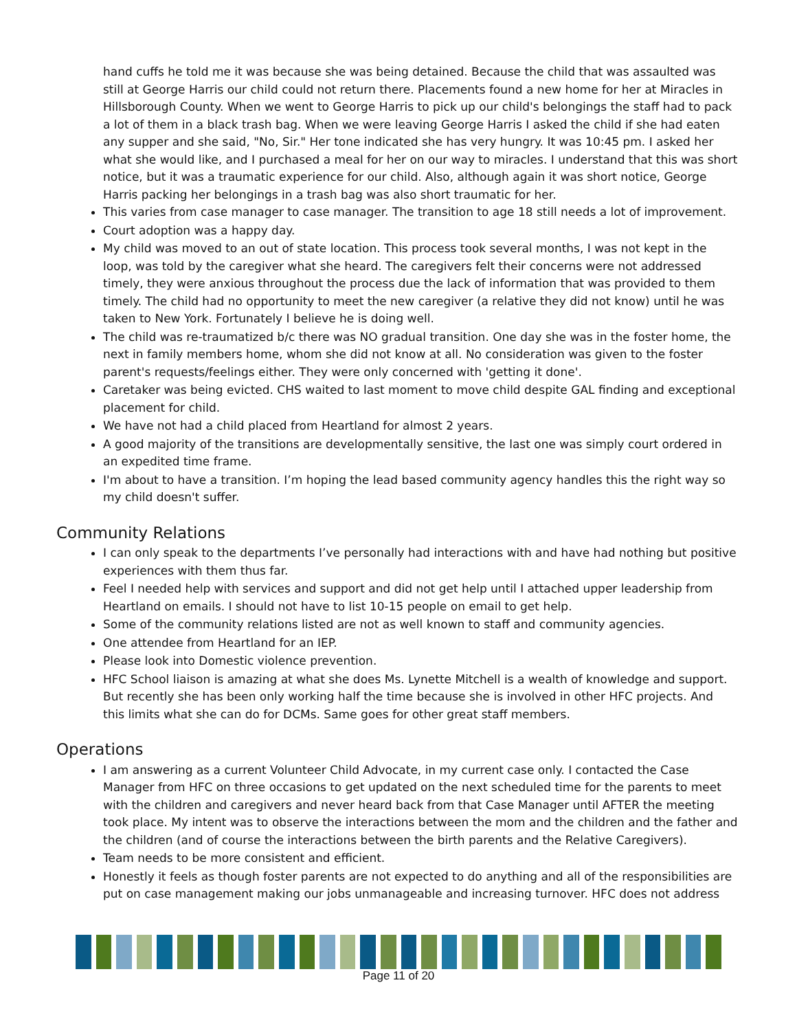hand cuffs he told me it was because she was being detained. Because the child that was assaulted was still at George Harris our child could not return there. Placements found a new home for her at Miracles in Hillsborough County. When we went to George Harris to pick up our child's belongings the staff had to pack a lot of them in a black trash bag. When we were leaving George Harris I asked the child if she had eaten any supper and she said, "No, Sir." Her tone indicated she has very hungry. It was 10:45 pm. I asked her what she would like, and I purchased a meal for her on our way to miracles. I understand that this was short notice, but it was a traumatic experience for our child. Also, although again it was short notice, George Harris packing her belongings in a trash bag was also short traumatic for her.
This varies from case manager to case manager. The transition to age 18 still needs a lot of improvement.
Court adoption was a happy day.
My child was moved to an out of state location. This process took several months, I was not kept in the loop, was told by the caregiver what she heard. The caregivers felt their concerns were not addressed timely, they were anxious throughout the process due the lack of information that was provided to them timely. The child had no opportunity to meet the new caregiver (a relative they did not know) until he was taken to New York. Fortunately I believe he is doing well.
The child was re-traumatized b/c there was NO gradual transition. One day she was in the foster home, the next in family members home, whom she did not know at all. No consideration was given to the foster parent's requests/feelings either. They were only concerned with 'getting it done'.
Caretaker was being evicted. CHS waited to last moment to move child despite GAL finding and exceptional placement for child.
We have not had a child placed from Heartland for almost 2 years.
A good majority of the transitions are developmentally sensitive, the last one was simply court ordered in an expedited time frame.
I'm about to have a transition. I’m hoping the lead based community agency handles this the right way so my child doesn't suffer.
Community Relations
I can only speak to the departments I’ve personally had interactions with and have had nothing but positive experiences with them thus far.
Feel I needed help with services and support and did not get help until I attached upper leadership from Heartland on emails. I should not have to list 10-15 people on email to get help.
Some of the community relations listed are not as well known to staff and community agencies.
One attendee from Heartland for an IEP.
Please look into Domestic violence prevention.
HFC School liaison is amazing at what she does Ms. Lynette Mitchell is a wealth of knowledge and support. But recently she has been only working half the time because she is involved in other HFC projects. And this limits what she can do for DCMs. Same goes for other great staff members.
Operations
I am answering as a current Volunteer Child Advocate, in my current case only. I contacted the Case Manager from HFC on three occasions to get updated on the next scheduled time for the parents to meet with the children and caregivers and never heard back from that Case Manager until AFTER the meeting took place. My intent was to observe the interactions between the mom and the children and the father and the children (and of course the interactions between the birth parents and the Relative Caregivers).
Team needs to be more consistent and efficient.
Honestly it feels as though foster parents are not expected to do anything and all of the responsibilities are put on case management making our jobs unmanageable and increasing turnover. HFC does not address
Page 11 of 20